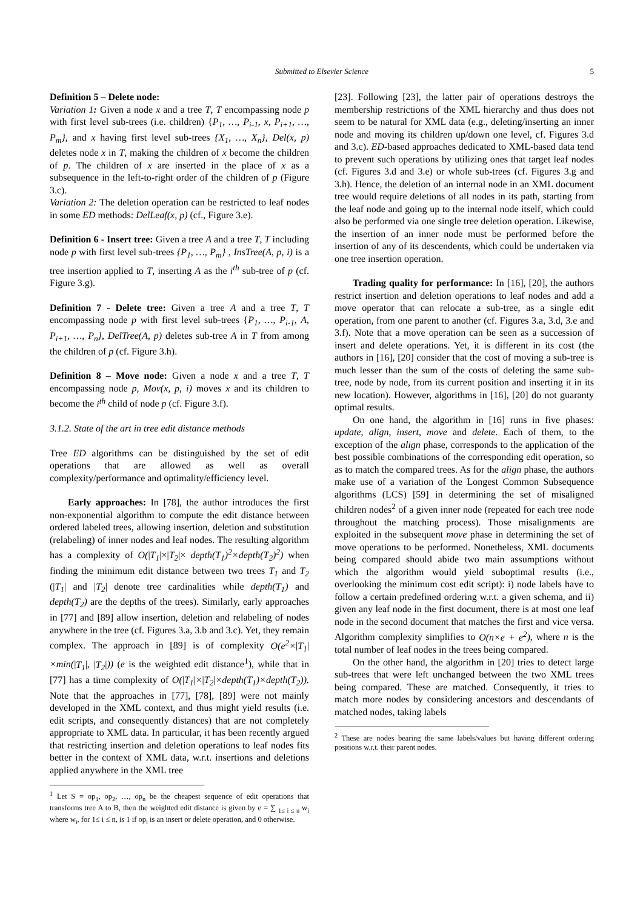Submitted to Elsevier Science
5
Definition 5 – Delete node:
Variation 1: Given a node x and a tree T, T encompassing node p with first level sub-trees (i.e. children) {P<sub>1</sub>, …, P<sub>i-1</sub>, x, P<sub>i+1</sub>, …, P<sub>m</sub>}, and x having first level sub-trees {X<sub>1</sub>, …, X<sub>n</sub>}, Del(x, p) deletes node x in T, making the children of x become the children of p. The children of x are inserted in the place of x as a subsequence in the left-to-right order of the children of p (Figure 3.c).
Variation 2: The deletion operation can be restricted to leaf nodes in some ED methods: DelLeaf(x, p) (cf., Figure 3.e).
Definition 6 - Insert tree: Given a tree A and a tree T, T including node p with first level sub-trees {P<sub>1</sub>, …, P<sub>m</sub>} , InsTree(A, p, i) is a tree insertion applied to T, inserting A as the i<sup>th</sup> sub-tree of p (cf. Figure 3.g).
Definition 7 - Delete tree: Given a tree A and a tree T, T encompassing node p with first level sub-trees {P<sub>1</sub>, …, P<sub>i-1</sub>, A, P<sub>i+1</sub>, …, P<sub>n</sub>}, DelTree(A, p) deletes sub-tree A in T from among the children of p (cf. Figure 3.h).
Definition 8 – Move node: Given a node x and a tree T, T encompassing node p, Mov(x, p, i) moves x and its children to become the i<sup>th</sup> child of node p (cf. Figure 3.f).
3.1.2. State of the art in tree edit distance methods
Tree ED algorithms can be distinguished by the set of edit operations that are allowed as well as overall complexity/performance and optimality/efficiency level.
Early approaches: In [78], the author introduces the first non-exponential algorithm to compute the edit distance between ordered labeled trees, allowing insertion, deletion and substitution (relabeling) of inner nodes and leaf nodes. The resulting algorithm has a complexity of O(|T<sub>1</sub>|×|T<sub>2</sub>|× depth(T<sub>1</sub>)<sup>2</sup>×depth(T<sub>2</sub>)<sup>2</sup>) when finding the minimum edit distance between two trees T<sub>1</sub> and T<sub>2</sub> (|T<sub>1</sub>| and |T<sub>2</sub>| denote tree cardinalities while depth(T<sub>1</sub>) and depth(T<sub>2</sub>) are the depths of the trees). Similarly, early approaches in [77] and [89] allow insertion, deletion and relabeling of nodes anywhere in the tree (cf. Figures 3.a, 3.b and 3.c). Yet, they remain complex. The approach in [89] is of complexity O(e<sup>2</sup>×|T<sub>1</sub>|×min(|T<sub>1</sub>|, |T<sub>2</sub>|)) (e is the weighted edit distance<sup>1</sup>), while that in [77] has a time complexity of O(|T<sub>1</sub>|×|T<sub>2</sub>|×depth(T<sub>1</sub>)×depth(T<sub>2</sub>)). Note that the approaches in [77], [78], [89] were not mainly developed in the XML context, and thus might yield results (i.e. edit scripts, and consequently distances) that are not completely appropriate to XML data. In particular, it has been recently argued that restricting insertion and deletion operations to leaf nodes fits better in the context of XML data, w.r.t. insertions and deletions applied anywhere in the XML tree
<sup>1</sup> Let S = op<sub>1</sub>, op<sub>2</sub>, …, op<sub>n</sub> be the cheapest sequence of edit operations that transforms tree A to B, then the weighted edit distance is given by e = ∑ <sub>1≤ i ≤ n</sub> w<sub>i</sub> where w<sub>i</sub>, for 1≤ i ≤ n, is 1 if op<sub>i</sub> is an insert or delete operation, and 0 otherwise.
[23]. Following [23], the latter pair of operations destroys the membership restrictions of the XML hierarchy and thus does not seem to be natural for XML data (e.g., deleting/inserting an inner node and moving its children up/down one level, cf. Figures 3.d and 3.c). ED-based approaches dedicated to XML-based data tend to prevent such operations by utilizing ones that target leaf nodes (cf. Figures 3.d and 3.e) or whole sub-trees (cf. Figures 3.g and 3.h). Hence, the deletion of an internal node in an XML document tree would require deletions of all nodes in its path, starting from the leaf node and going up to the internal node itself, which could also be performed via one single tree deletion operation. Likewise, the insertion of an inner node must be performed before the insertion of any of its descendents, which could be undertaken via one tree insertion operation.
Trading quality for performance: In [16], [20], the authors restrict insertion and deletion operations to leaf nodes and add a move operator that can relocate a sub-tree, as a single edit operation, from one parent to another (cf. Figures 3.a, 3.d, 3.e and 3.f). Note that a move operation can be seen as a succession of insert and delete operations. Yet, it is different in its cost (the authors in [16], [20] consider that the cost of moving a sub-tree is much lesser than the sum of the costs of deleting the same sub-tree, node by node, from its current position and inserting it in its new location). However, algorithms in [16], [20] do not guaranty optimal results.
On one hand, the algorithm in [16] runs in five phases: update, align, insert, move and delete. Each of them, to the exception of the align phase, corresponds to the application of the best possible combinations of the corresponding edit operation, so as to match the compared trees. As for the align phase, the authors make use of a variation of the Longest Common Subsequence algorithms (LCS) [59] in determining the set of misaligned children nodes<sup>2</sup> of a given inner node (repeated for each tree node throughout the matching process). Those misalignments are exploited in the subsequent move phase in determining the set of move operations to be performed. Nonetheless, XML documents being compared should abide two main assumptions without which the algorithm would yield suboptimal results (i.e., overlooking the minimum cost edit script): i) node labels have to follow a certain predefined ordering w.r.t. a given schema, and ii) given any leaf node in the first document, there is at most one leaf node in the second document that matches the first and vice versa. Algorithm complexity simplifies to O(n×e + e<sup>2</sup>), where n is the total number of leaf nodes in the trees being compared.
On the other hand, the algorithm in [20] tries to detect large sub-trees that were left unchanged between the two XML trees being compared. These are matched. Consequently, it tries to match more nodes by considering ancestors and descendants of matched nodes, taking labels
<sup>2</sup> These are nodes bearing the same labels/values but having different ordering positions w.r.t. their parent nodes.